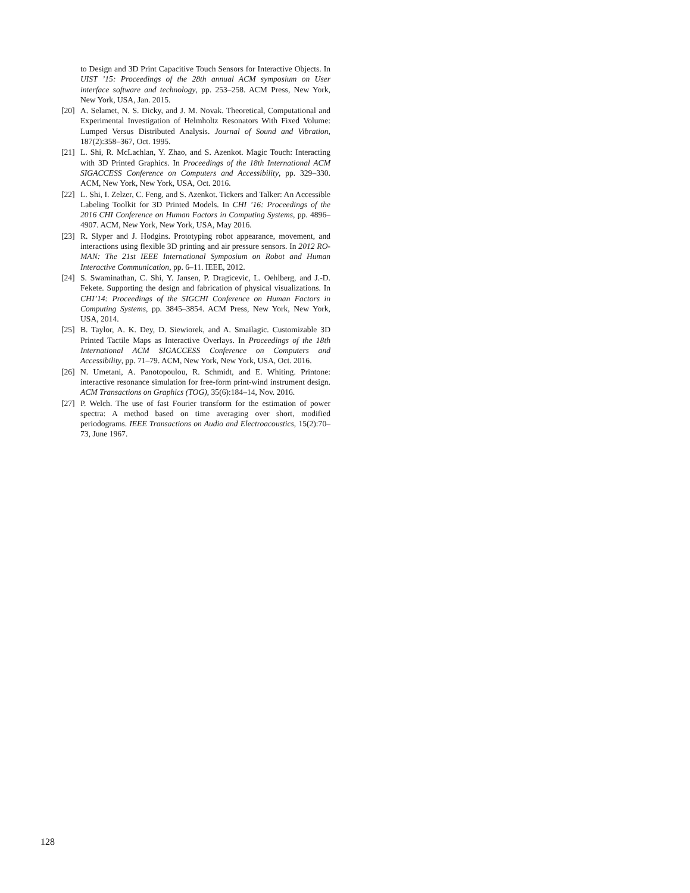to Design and 3D Print Capacitive Touch Sensors for Interactive Objects. In UIST ’15: Proceedings of the 28th annual ACM symposium on User interface software and technology, pp. 253–258. ACM Press, New York, New York, USA, Jan. 2015.
[20] A. Selamet, N. S. Dicky, and J. M. Novak. Theoretical, Computational and Experimental Investigation of Helmholtz Resonators With Fixed Volume: Lumped Versus Distributed Analysis. Journal of Sound and Vibration, 187(2):358–367, Oct. 1995.
[21] L. Shi, R. McLachlan, Y. Zhao, and S. Azenkot. Magic Touch: Interacting with 3D Printed Graphics. In Proceedings of the 18th International ACM SIGACCESS Conference on Computers and Accessibility, pp. 329–330. ACM, New York, New York, USA, Oct. 2016.
[22] L. Shi, I. Zelzer, C. Feng, and S. Azenkot. Tickers and Talker: An Accessible Labeling Toolkit for 3D Printed Models. In CHI ’16: Proceedings of the 2016 CHI Conference on Human Factors in Computing Systems, pp. 4896–4907. ACM, New York, New York, USA, May 2016.
[23] R. Slyper and J. Hodgins. Prototyping robot appearance, movement, and interactions using flexible 3D printing and air pressure sensors. In 2012 RO-MAN: The 21st IEEE International Symposium on Robot and Human Interactive Communication, pp. 6–11. IEEE, 2012.
[24] S. Swaminathan, C. Shi, Y. Jansen, P. Dragicevic, L. Oehlberg, and J.-D. Fekete. Supporting the design and fabrication of physical visualizations. In CHI’14: Proceedings of the SIGCHI Conference on Human Factors in Computing Systems, pp. 3845–3854. ACM Press, New York, New York, USA, 2014.
[25] B. Taylor, A. K. Dey, D. Siewiorek, and A. Smailagic. Customizable 3D Printed Tactile Maps as Interactive Overlays. In Proceedings of the 18th International ACM SIGACCESS Conference on Computers and Accessibility, pp. 71–79. ACM, New York, New York, USA, Oct. 2016.
[26] N. Umetani, A. Panotopoulou, R. Schmidt, and E. Whiting. Printone: interactive resonance simulation for free-form print-wind instrument design. ACM Transactions on Graphics (TOG), 35(6):184–14, Nov. 2016.
[27] P. Welch. The use of fast Fourier transform for the estimation of power spectra: A method based on time averaging over short, modified periodograms. IEEE Transactions on Audio and Electroacoustics, 15(2):70–73, June 1967.
128